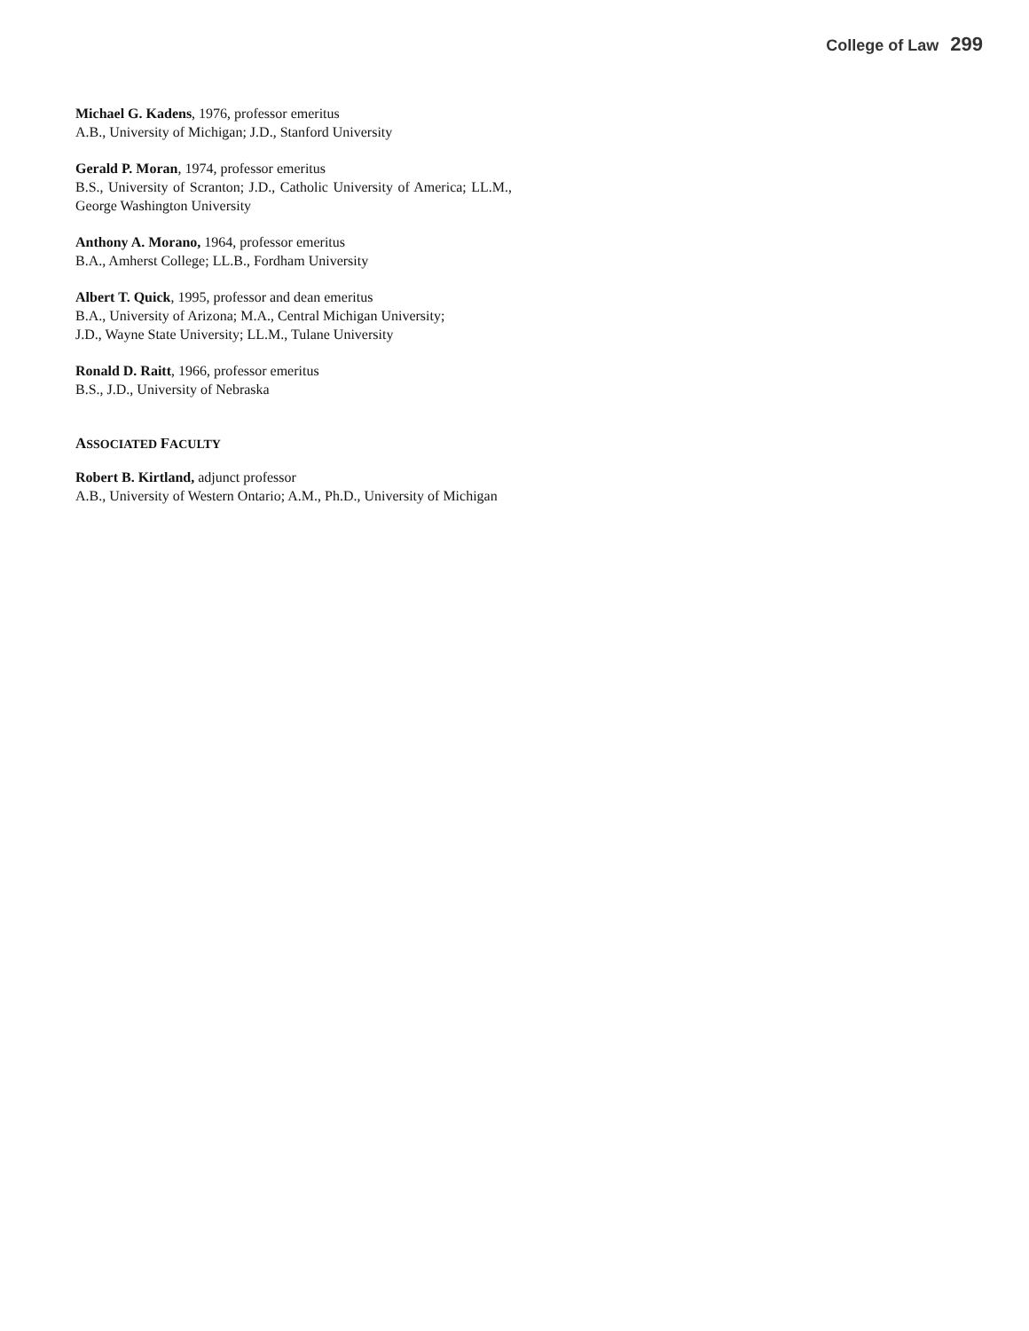College of Law 299
Michael G. Kadens, 1976, professor emeritus
A.B., University of Michigan; J.D., Stanford University
Gerald P. Moran, 1974, professor emeritus
B.S., University of Scranton; J.D., Catholic University of America; LL.M., George Washington University
Anthony A. Morano, 1964, professor emeritus
B.A., Amherst College; LL.B., Fordham University
Albert T. Quick, 1995, professor and dean emeritus
B.A., University of Arizona; M.A., Central Michigan University;
J.D., Wayne State University; LL.M., Tulane University
Ronald D. Raitt, 1966, professor emeritus
B.S., J.D., University of Nebraska
ASSOCIATED FACULTY
Robert B. Kirtland, adjunct professor
A.B., University of Western Ontario; A.M., Ph.D., University of Michigan